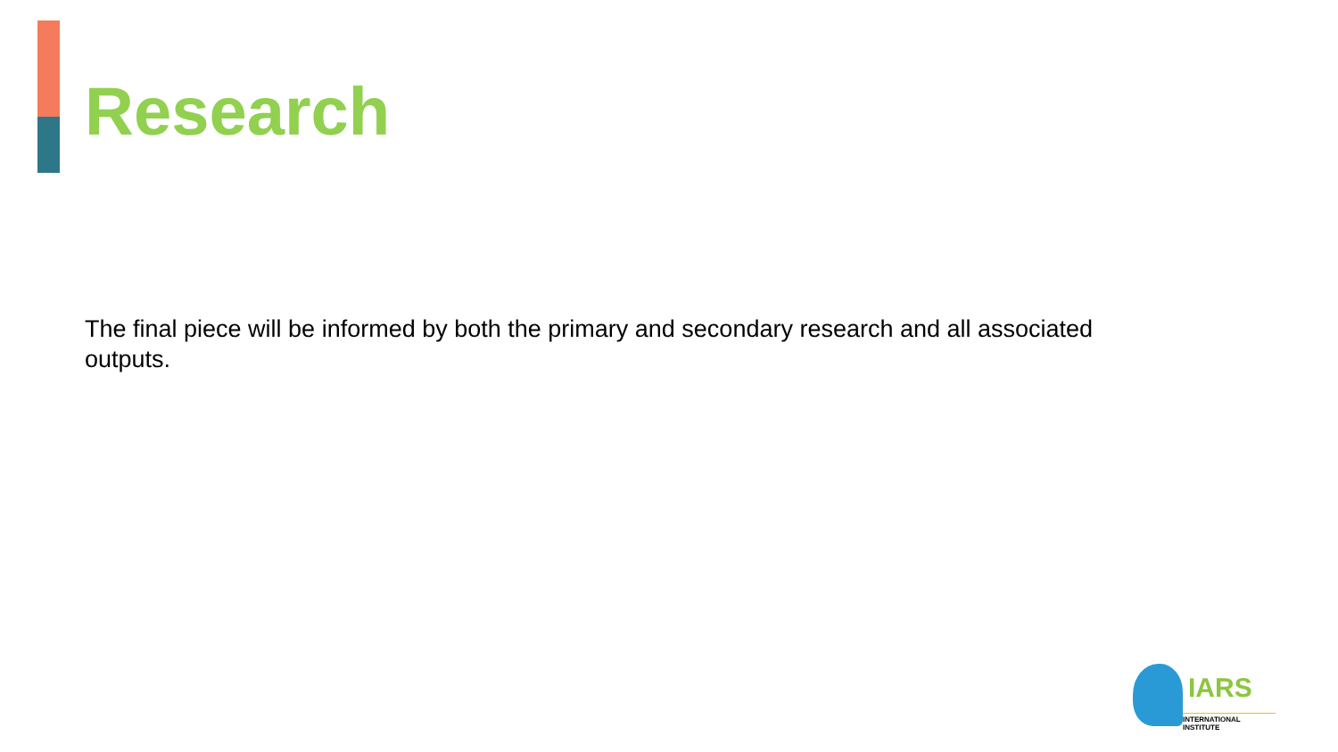Research
The final piece will be informed by both the primary and secondary research and all associated outputs.
IARS
INTERNATIONAL INSTITUTE